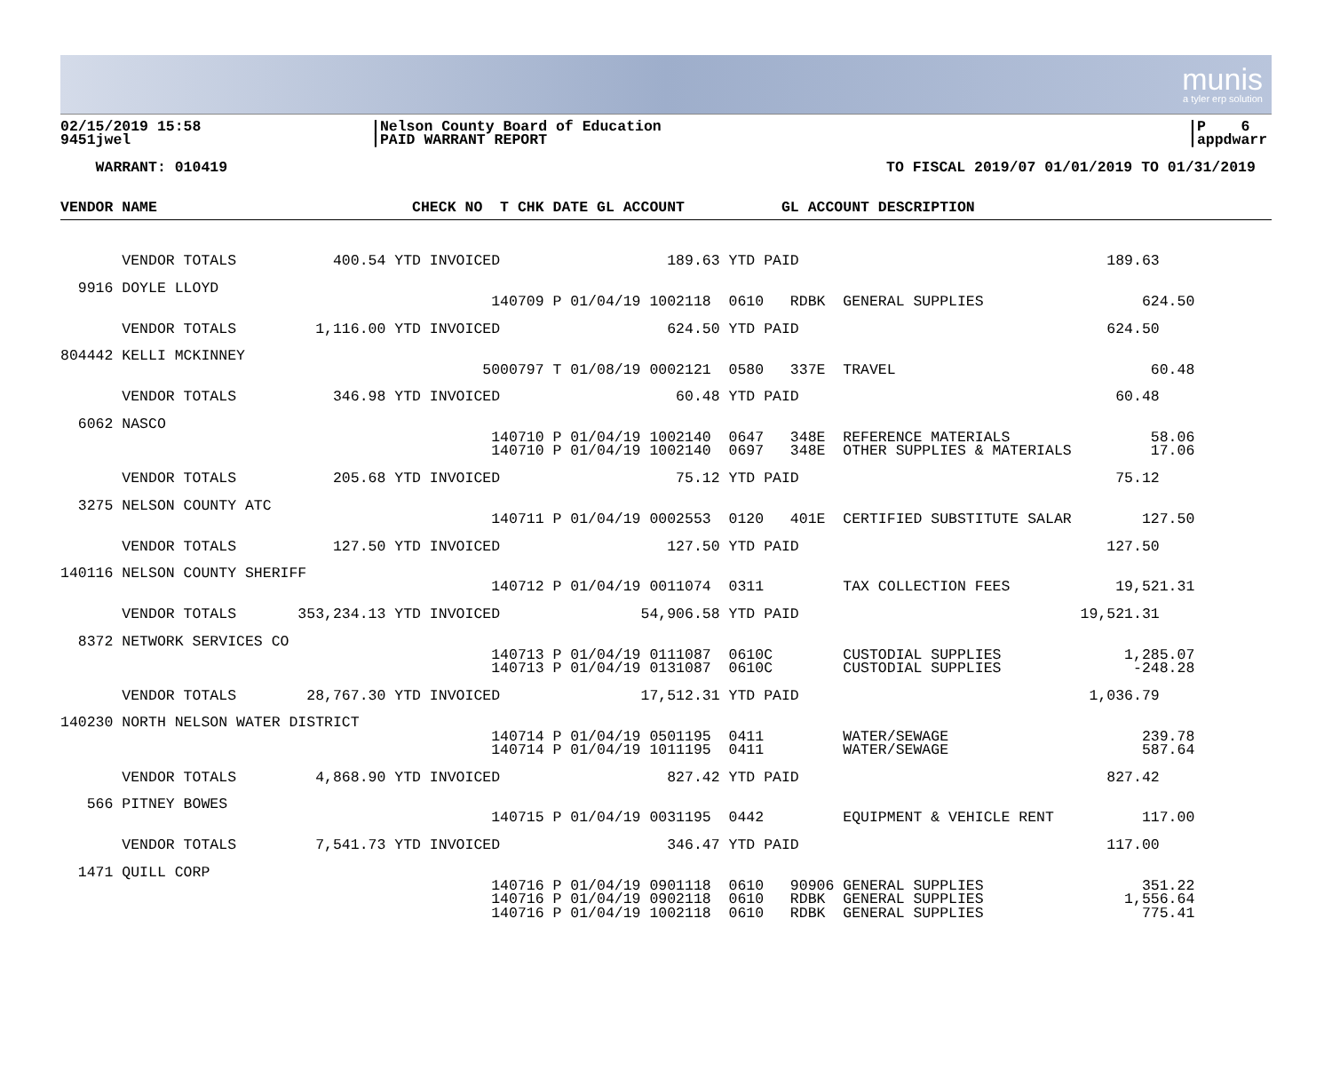munis
a tyler erp solution
02/15/2019 15:58
9451jwel
|Nelson County Board of Education
|PAID WARRANT REPORT
|P 6
|appdwarr
WARRANT: 010419 TO FISCAL 2019/07 01/01/2019 TO 01/31/2019
VENDOR NAME                             CHECK NO  T CHK DATE GL ACCOUNT           GL ACCOUNT DESCRIPTION
       VENDOR TOTALS           400.54 YTD INVOICED                   189.63 YTD PAID                                   189.63

  9916 DOYLE LLOYD
                                                 140709 P 01/04/19 1002118  0610   RDBK  GENERAL SUPPLIES                  624.50

       VENDOR TOTALS         1,116.00 YTD INVOICED                   624.50 YTD PAID                                   624.50

804442 KELLI MCKINNEY
                                                5000797 T 01/08/19 0002121  0580   337E  TRAVEL                             60.48

       VENDOR TOTALS           346.98 YTD INVOICED                    60.48 YTD PAID                                    60.48

  6062 NASCO
                                                 140710 P 01/04/19 1002140  0647   348E  REFERENCE MATERIALS                58.06
                                                 140710 P 01/04/19 1002140  0697   348E  OTHER SUPPLIES & MATERIALS         17.06

       VENDOR TOTALS           205.68 YTD INVOICED                    75.12 YTD PAID                                    75.12

  3275 NELSON COUNTY ATC
                                                 140711 P 01/04/19 0002553  0120   401E  CERTIFIED SUBSTITUTE SALAR        127.50

       VENDOR TOTALS           127.50 YTD INVOICED                   127.50 YTD PAID                                   127.50

140116 NELSON COUNTY SHERIFF
                                                 140712 P 01/04/19 0011074  0311         TAX COLLECTION FEES            19,521.31

       VENDOR TOTALS       353,234.13 YTD INVOICED                54,906.58 YTD PAID                                19,521.31

  8372 NETWORK SERVICES CO
                                                 140713 P 01/04/19 0111087  0610C        CUSTODIAL SUPPLIES              1,285.07
                                                 140713 P 01/04/19 0131087  0610C        CUSTODIAL SUPPLIES               -248.28

       VENDOR TOTALS        28,767.30 YTD INVOICED                17,512.31 YTD PAID                                 1,036.79

140230 NORTH NELSON WATER DISTRICT
                                                 140714 P 01/04/19 0501195  0411         WATER/SEWAGE                      239.78
                                                 140714 P 01/04/19 1011195  0411         WATER/SEWAGE                      587.64

       VENDOR TOTALS         4,868.90 YTD INVOICED                   827.42 YTD PAID                                   827.42

   566 PITNEY BOWES
                                                 140715 P 01/04/19 0031195  0442         EQUIPMENT & VEHICLE RENT          117.00

       VENDOR TOTALS         7,541.73 YTD INVOICED                   346.47 YTD PAID                                   117.00

  1471 QUILL CORP
                                                 140716 P 01/04/19 0901118  0610   90906 GENERAL SUPPLIES                  351.22
                                                 140716 P 01/04/19 0902118  0610   RDBK  GENERAL SUPPLIES                1,556.64
                                                 140716 P 01/04/19 1002118  0610   RDBK  GENERAL SUPPLIES                  775.41